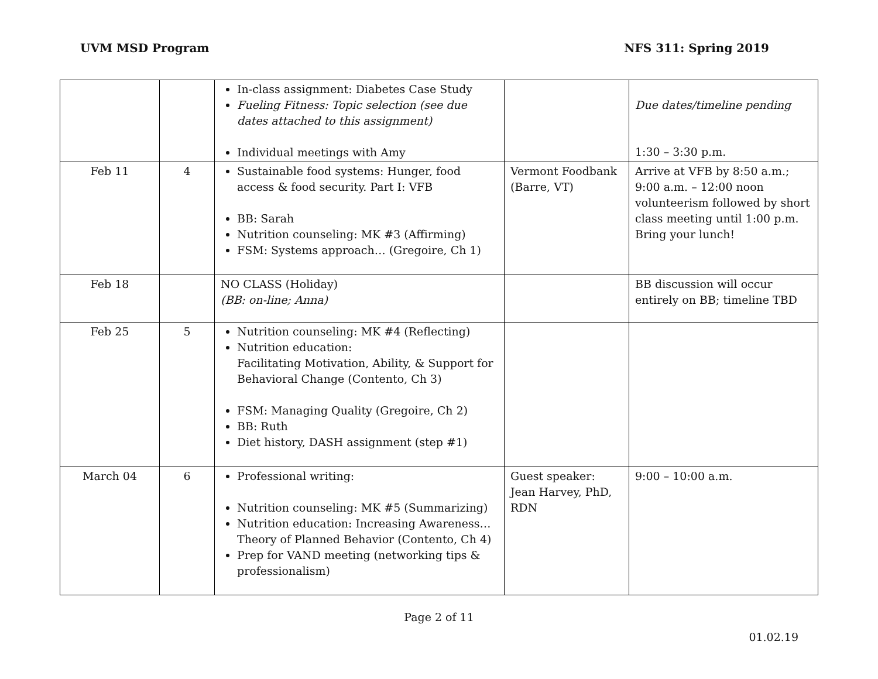UVM MSD Program NFS 311: Spring 2019
| | | In-class assignment: Diabetes Case Study Fueling Fitness: Topic selection (see due dates attached to this assignment) Individual meetings with Amy | | Due dates/timeline pending 1:30 – 3:30 p.m. |
| Feb 11 | 4 | Sustainable food systems: Hunger, food access & food security. Part I: VFB BB: Sarah Nutrition counseling: MK #3 (Affirming) FSM: Systems approach… (Gregoire, Ch 1) | Vermont Foodbank (Barre, VT) | Arrive at VFB by 8:50 a.m.; 9:00 a.m. – 12:00 noon volunteerism followed by short class meeting until 1:00 p.m. Bring your lunch! |
| Feb 18 | | NO CLASS (Holiday) (BB: on-line; Anna) | | BB discussion will occur entirely on BB; timeline TBD |
| Feb 25 | 5 | Nutrition counseling: MK #4 (Reflecting) Nutrition education: Facilitating Motivation, Ability, & Support for Behavioral Change (Contento, Ch 3) FSM: Managing Quality (Gregoire, Ch 2) BB: Ruth Diet history, DASH assignment (step #1) | | |
| March 04 | 6 | Professional writing: Nutrition counseling: MK #5 (Summarizing) Nutrition education: Increasing Awareness… Theory of Planned Behavior (Contento, Ch 4) Prep for VAND meeting (networking tips & professionalism) | Guest speaker: Jean Harvey, PhD, RDN | 9:00 – 10:00 a.m. |
Page 2 of 11
01.02.19